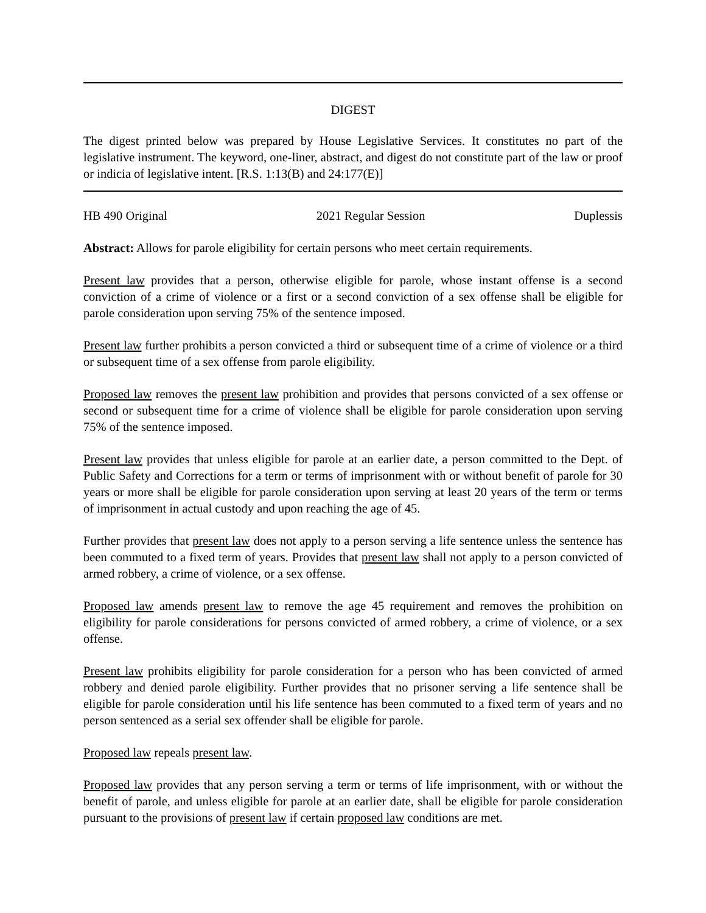DIGEST
The digest printed below was prepared by House Legislative Services. It constitutes no part of the legislative instrument. The keyword, one-liner, abstract, and digest do not constitute part of the law or proof or indicia of legislative intent. [R.S. 1:13(B) and 24:177(E)]
HB 490 Original 2021 Regular Session Duplessis
Abstract: Allows for parole eligibility for certain persons who meet certain requirements.
Present law provides that a person, otherwise eligible for parole, whose instant offense is a second conviction of a crime of violence or a first or a second conviction of a sex offense shall be eligible for parole consideration upon serving 75% of the sentence imposed.
Present law further prohibits a person convicted a third or subsequent time of a crime of violence or a third or subsequent time of a sex offense from parole eligibility.
Proposed law removes the present law prohibition and provides that persons convicted of a sex offense or second or subsequent time for a crime of violence shall be eligible for parole consideration upon serving 75% of the sentence imposed.
Present law provides that unless eligible for parole at an earlier date, a person committed to the Dept. of Public Safety and Corrections for a term or terms of imprisonment with or without benefit of parole for 30 years or more shall be eligible for parole consideration upon serving at least 20 years of the term or terms of imprisonment in actual custody and upon reaching the age of 45.
Further provides that present law does not apply to a person serving a life sentence unless the sentence has been commuted to a fixed term of years. Provides that present law shall not apply to a person convicted of armed robbery, a crime of violence, or a sex offense.
Proposed law amends present law to remove the age 45 requirement and removes the prohibition on eligibility for parole considerations for persons convicted of armed robbery, a crime of violence, or a sex offense.
Present law prohibits eligibility for parole consideration for a person who has been convicted of armed robbery and denied parole eligibility. Further provides that no prisoner serving a life sentence shall be eligible for parole consideration until his life sentence has been commuted to a fixed term of years and no person sentenced as a serial sex offender shall be eligible for parole.
Proposed law repeals present law.
Proposed law provides that any person serving a term or terms of life imprisonment, with or without the benefit of parole, and unless eligible for parole at an earlier date, shall be eligible for parole consideration pursuant to the provisions of present law if certain proposed law conditions are met.